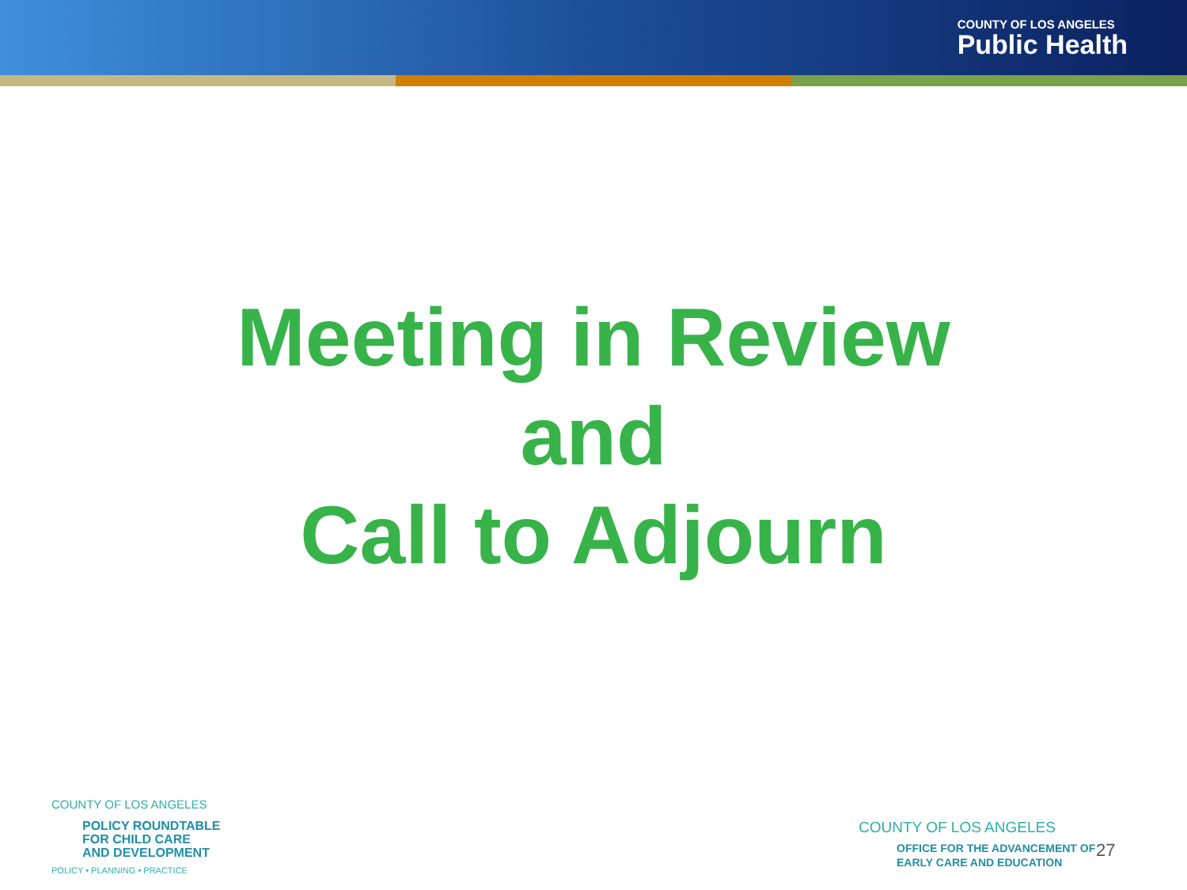COUNTY OF LOS ANGELES
Public Health
Meeting in Review
and
Call to Adjourn
COUNTY OF LOS ANGELES
POLICY ROUNDTABLE
FOR CHILD CARE
AND DEVELOPMENT
POLICY • PLANNING • PRACTICE
COUNTY OF LOS ANGELES
OFFICE FOR THE ADVANCEMENT OF
EARLY CARE AND EDUCATION
27